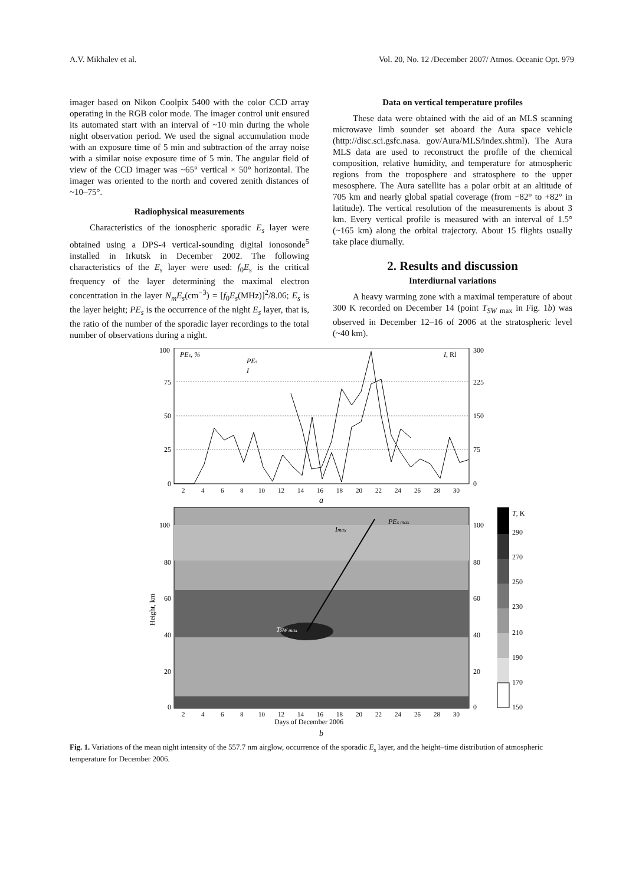A.V. Mikhalev et al. Vol. 20, No. 12 /December 2007/ Atmos. Oceanic Opt. 979
imager based on Nikon Coolpix 5400 with the color CCD array operating in the RGB color mode. The imager control unit ensured its automated start with an interval of ~10 min during the whole night observation period. We used the signal accumulation mode with an exposure time of 5 min and subtraction of the array noise with a similar noise exposure time of 5 min. The angular field of view of the CCD imager was ~65° vertical × 50° horizontal. The imager was oriented to the north and covered zenith distances of ~10–75°.
Radiophysical measurements
Characteristics of the ionospheric sporadic E<sub>s</sub> layer were obtained using a DPS-4 vertical-sounding digital ionosonde<sup>5</sup> installed in Irkutsk in December 2002. The following characteristics of the E<sub>s</sub> layer were used: f<sub>0</sub>E<sub>s</sub> is the critical frequency of the layer determining the maximal electron concentration in the layer N<sub>m</sub>E<sub>s</sub>(cm<sup>−3</sup>) = [f<sub>0</sub>E<sub>s</sub>(MHz)]<sup>2</sup>/8.06; E<sub>s</sub> is the layer height; PE<sub>s</sub> is the occurrence of the night E<sub>s</sub> layer, that is, the ratio of the number of the sporadic layer recordings to the total number of observations during a night.
Data on vertical temperature profiles
These data were obtained with the aid of an MLS scanning microwave limb sounder set aboard the Aura space vehicle (http://disc.sci.gsfc.nasa. gov/Aura/MLS/index.shtml). The Aura MLS data are used to reconstruct the profile of the chemical composition, relative humidity, and temperature for atmospheric regions from the troposphere and stratosphere to the upper mesosphere. The Aura satellite has a polar orbit at an altitude of 705 km and nearly global spatial coverage (from −82° to +82° in latitude). The vertical resolution of the measurements is about 3 km. Every vertical profile is measured with an interval of 1.5° (~165 km) along the orbital trajectory. About 15 flights usually take place diurnally.
2. Results and discussion
Interdiurnal variations
A heavy warming zone with a maximal temperature of about 300 K recorded on December 14 (point T<sub>SW</sub><sub>max</sub> in Fig. 1b) was observed in December 12–16 of 2006 at the stratospheric level (~40 km).
100
75
50
25
0
300
225
150
75
0
PEs, %
I, Rl
PEs
I
2
4
6
8
10
12
14
16
18
20
22
24
26
28
30
a
100
80
60
40
20
0
100
80
60
40
20
0
Height, km
Imax
PEs max
TSW max
2
4
6
8
10
12
14
16
18
20
22
24
26
28
30
Days of December 2006
b
T, K
290
270
250
230
210
190
170
150
Fig. 1. Variations of the mean night intensity of the 557.7 nm airglow, occurrence of the sporadic E<sub>s</sub> layer, and the height–time distribution of atmospheric temperature for December 2006.